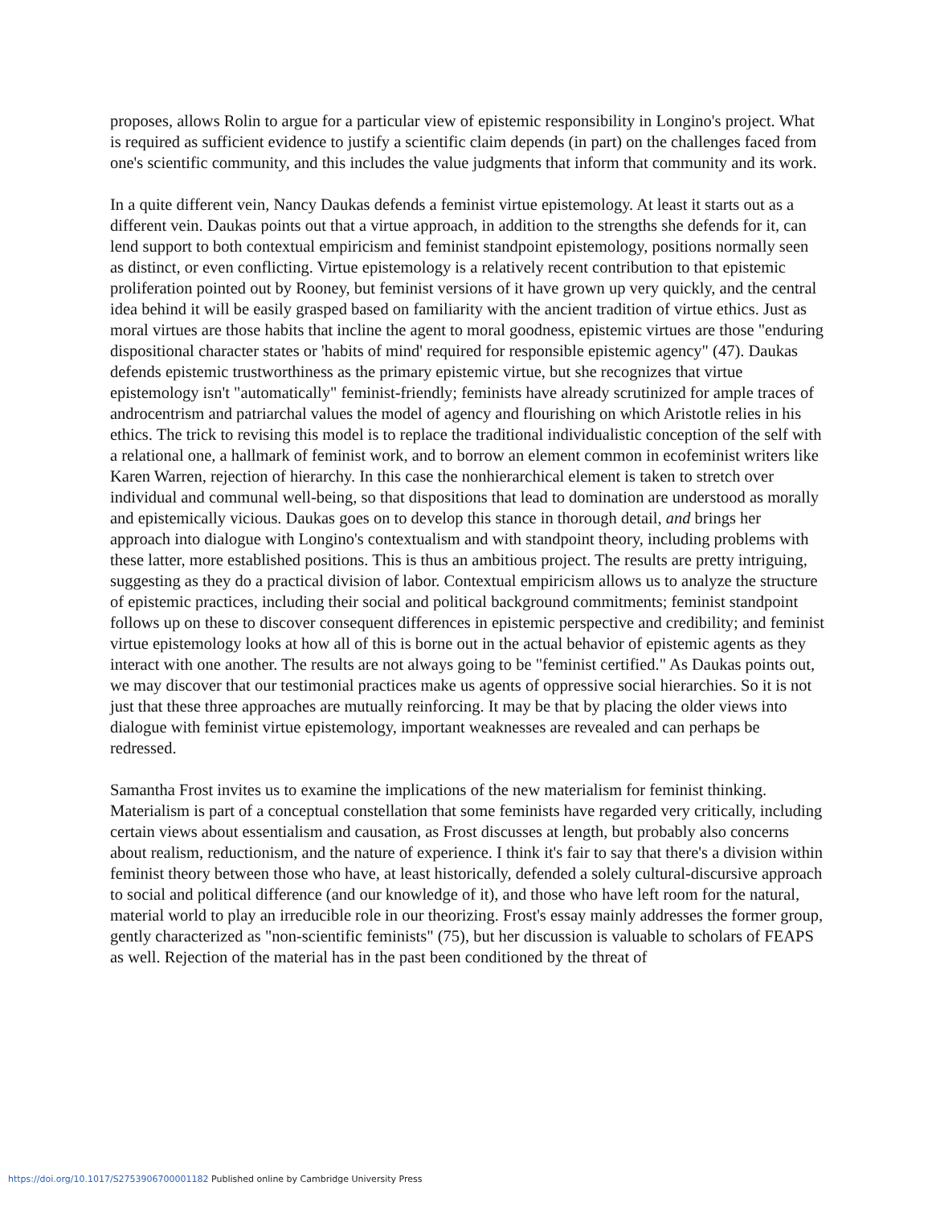proposes, allows Rolin to argue for a particular view of epistemic responsibility in Longino's project. What is required as sufficient evidence to justify a scientific claim depends (in part) on the challenges faced from one's scientific community, and this includes the value judgments that inform that community and its work.
In a quite different vein, Nancy Daukas defends a feminist virtue epistemology. At least it starts out as a different vein. Daukas points out that a virtue approach, in addition to the strengths she defends for it, can lend support to both contextual empiricism and feminist standpoint epistemology, positions normally seen as distinct, or even conflicting. Virtue epistemology is a relatively recent contribution to that epistemic proliferation pointed out by Rooney, but feminist versions of it have grown up very quickly, and the central idea behind it will be easily grasped based on familiarity with the ancient tradition of virtue ethics. Just as moral virtues are those habits that incline the agent to moral goodness, epistemic virtues are those "enduring dispositional character states or 'habits of mind' required for responsible epistemic agency" (47). Daukas defends epistemic trustworthiness as the primary epistemic virtue, but she recognizes that virtue epistemology isn't "automatically" feminist-friendly; feminists have already scrutinized for ample traces of androcentrism and patriarchal values the model of agency and flourishing on which Aristotle relies in his ethics. The trick to revising this model is to replace the traditional individualistic conception of the self with a relational one, a hallmark of feminist work, and to borrow an element common in ecofeminist writers like Karen Warren, rejection of hierarchy. In this case the nonhierarchical element is taken to stretch over individual and communal well-being, so that dispositions that lead to domination are understood as morally and epistemically vicious. Daukas goes on to develop this stance in thorough detail, and brings her approach into dialogue with Longino's contextualism and with standpoint theory, including problems with these latter, more established positions. This is thus an ambitious project. The results are pretty intriguing, suggesting as they do a practical division of labor. Contextual empiricism allows us to analyze the structure of epistemic practices, including their social and political background commitments; feminist standpoint follows up on these to discover consequent differences in epistemic perspective and credibility; and feminist virtue epistemology looks at how all of this is borne out in the actual behavior of epistemic agents as they interact with one another. The results are not always going to be "feminist certified." As Daukas points out, we may discover that our testimonial practices make us agents of oppressive social hierarchies. So it is not just that these three approaches are mutually reinforcing. It may be that by placing the older views into dialogue with feminist virtue epistemology, important weaknesses are revealed and can perhaps be redressed.
Samantha Frost invites us to examine the implications of the new materialism for feminist thinking. Materialism is part of a conceptual constellation that some feminists have regarded very critically, including certain views about essentialism and causation, as Frost discusses at length, but probably also concerns about realism, reductionism, and the nature of experience. I think it's fair to say that there's a division within feminist theory between those who have, at least historically, defended a solely cultural-discursive approach to social and political difference (and our knowledge of it), and those who have left room for the natural, material world to play an irreducible role in our theorizing. Frost's essay mainly addresses the former group, gently characterized as "non-scientific feminists" (75), but her discussion is valuable to scholars of FEAPS as well. Rejection of the material has in the past been conditioned by the threat of
https://doi.org/10.1017/S2753906700001182 Published online by Cambridge University Press